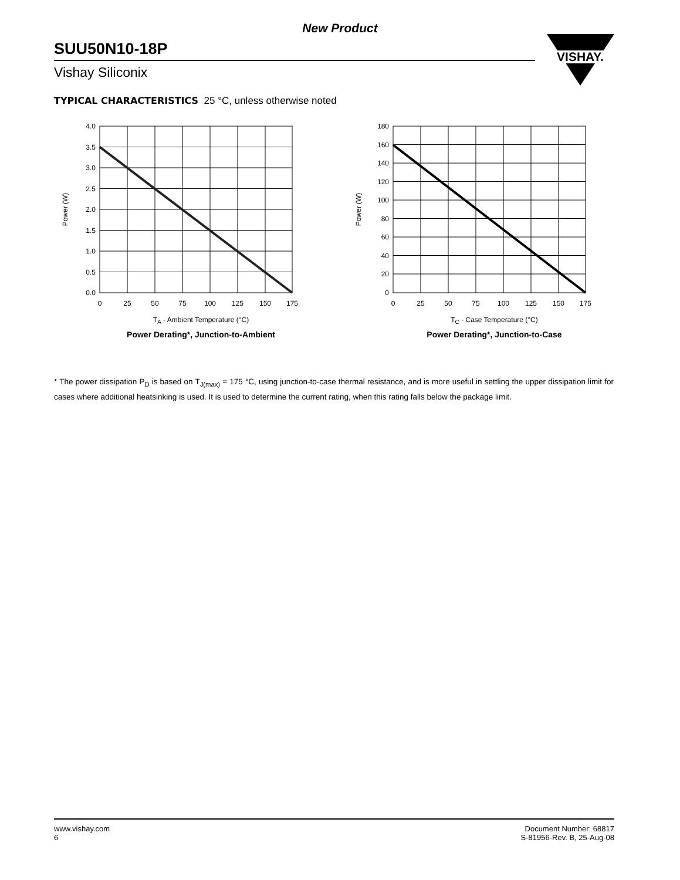New Product
SUU50N10-18P
Vishay Siliconix
VISHAY.
TYPICAL CHARACTERISTICS 25 °C, unless otherwise noted
4.0
3.5
3.0
2.5
2.0
1.5
1.0
0.5
0.0
0
25
50
75
100
125
150
175
Power (W)
T<sub>A</sub> - Ambient Temperature (°C)
Power Derating*, Junction-to-Ambient
180
160
140
120
100
80
60
40
20
0
0
25
50
75
100
125
150
175
Power (W)
T<sub>C</sub> - Case Temperature (°C)
Power Derating*, Junction-to-Case
* The power dissipation P<sub>D</sub> is based on T<sub>J(max)</sub> = 175 °C, using junction-to-case thermal resistance, and is more useful in settling the upper dissipation limit for cases where additional heatsinking is used. It is used to determine the current rating, when this rating falls below the package limit.
www.vishay.com
6
Document Number: 68817
S-81956-Rev. B, 25-Aug-08